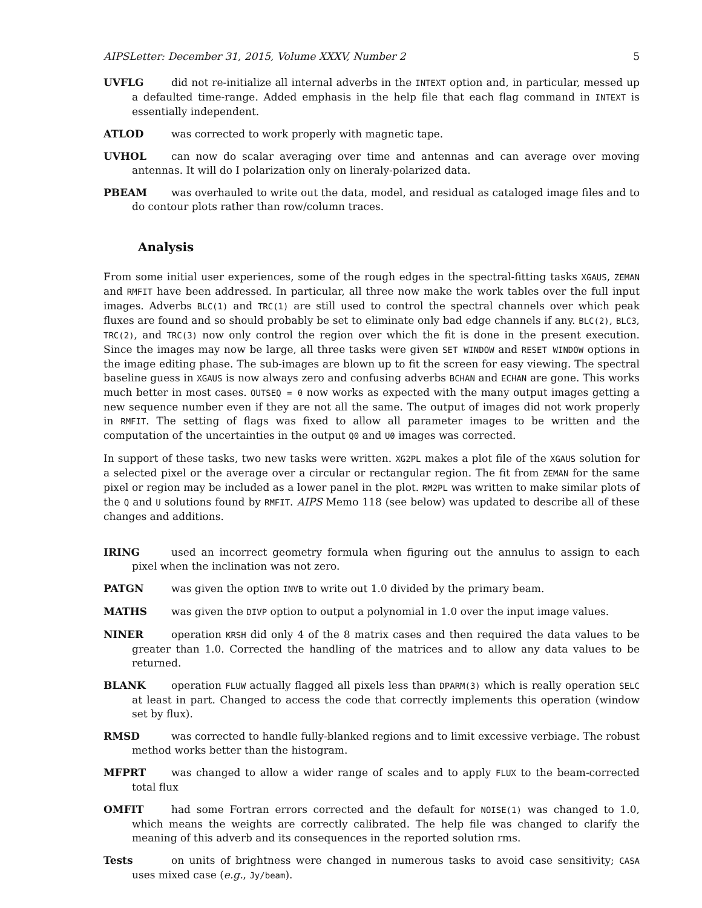AIPSLetter: December 31, 2015, Volume XXXV, Number 2 5
UVFLG did not re-initialize all internal adverbs in the INTEXT option and, in particular, messed up a defaulted time-range. Added emphasis in the help file that each flag command in INTEXT is essentially independent.
ATLOD was corrected to work properly with magnetic tape.
UVHOL can now do scalar averaging over time and antennas and can average over moving antennas. It will do I polarization only on lineraly-polarized data.
PBEAM was overhauled to write out the data, model, and residual as cataloged image files and to do contour plots rather than row/column traces.
Analysis
From some initial user experiences, some of the rough edges in the spectral-fitting tasks XGAUS, ZEMAN and RMFIT have been addressed. In particular, all three now make the work tables over the full input images. Adverbs BLC(1) and TRC(1) are still used to control the spectral channels over which peak fluxes are found and so should probably be set to eliminate only bad edge channels if any. BLC(2), BLC3, TRC(2), and TRC(3) now only control the region over which the fit is done in the present execution. Since the images may now be large, all three tasks were given SET WINDOW and RESET WINDOW options in the image editing phase. The sub-images are blown up to fit the screen for easy viewing. The spectral baseline guess in XGAUS is now always zero and confusing adverbs BCHAN and ECHAN are gone. This works much better in most cases. OUTSEQ = 0 now works as expected with the many output images getting a new sequence number even if they are not all the same. The output of images did not work properly in RMFIT. The setting of flags was fixed to allow all parameter images to be written and the computation of the uncertainties in the output Q0 and U0 images was corrected.
In support of these tasks, two new tasks were written. XG2PL makes a plot file of the XGAUS solution for a selected pixel or the average over a circular or rectangular region. The fit from ZEMAN for the same pixel or region may be included as a lower panel in the plot. RM2PL was written to make similar plots of the Q and U solutions found by RMFIT. AIPS Memo 118 (see below) was updated to describe all of these changes and additions.
IRING used an incorrect geometry formula when figuring out the annulus to assign to each pixel when the inclination was not zero.
PATGN was given the option INVB to write out 1.0 divided by the primary beam.
MATHS was given the DIVP option to output a polynomial in 1.0 over the input image values.
NINER operation KRSH did only 4 of the 8 matrix cases and then required the data values to be greater than 1.0. Corrected the handling of the matrices and to allow any data values to be returned.
BLANK operation FLUW actually flagged all pixels less than DPARM(3) which is really operation SELC at least in part. Changed to access the code that correctly implements this operation (window set by flux).
RMSD was corrected to handle fully-blanked regions and to limit excessive verbiage. The robust method works better than the histogram.
MFPRT was changed to allow a wider range of scales and to apply FLUX to the beam-corrected total flux
OMFIT had some Fortran errors corrected and the default for NOISE(1) was changed to 1.0, which means the weights are correctly calibrated. The help file was changed to clarify the meaning of this adverb and its consequences in the reported solution rms.
Tests on units of brightness were changed in numerous tasks to avoid case sensitivity; CASA uses mixed case (e.g., Jy/beam).